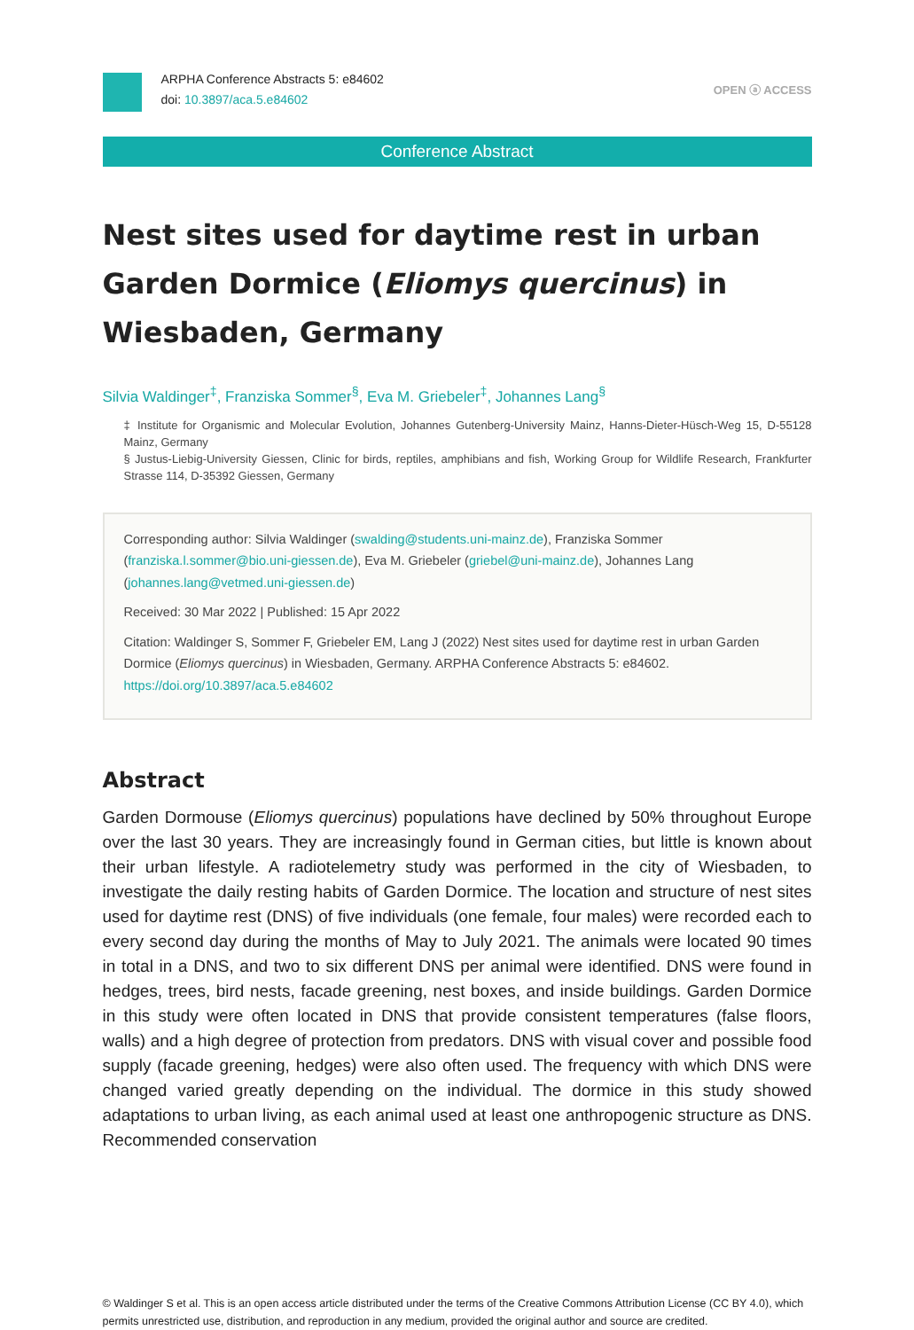ARPHA Conference Abstracts 5: e84602
doi: 10.3897/aca.5.e84602
OPEN ⓐ ACCESS
Conference Abstract
Nest sites used for daytime rest in urban Garden Dormice (Eliomys quercinus) in Wiesbaden, Germany
Silvia Waldinger<sup>‡</sup>, Franziska Sommer<sup>§</sup>, Eva M. Griebeler<sup>‡</sup>, Johannes Lang<sup>§</sup>
‡ Institute for Organismic and Molecular Evolution, Johannes Gutenberg-University Mainz, Hanns-Dieter-Hüsch-Weg 15, D-55128 Mainz, Germany
§ Justus-Liebig-University Giessen, Clinic for birds, reptiles, amphibians and fish, Working Group for Wildlife Research, Frankfurter Strasse 114, D-35392 Giessen, Germany
Corresponding author: Silvia Waldinger (swalding@students.uni-mainz.de), Franziska Sommer (franziska.l.sommer@bio.uni-giessen.de), Eva M. Griebeler (griebel@uni-mainz.de), Johannes Lang (johannes.lang@vetmed.uni-giessen.de)
Received: 30 Mar 2022 | Published: 15 Apr 2022
Citation: Waldinger S, Sommer F, Griebeler EM, Lang J (2022) Nest sites used for daytime rest in urban Garden Dormice (Eliomys quercinus) in Wiesbaden, Germany. ARPHA Conference Abstracts 5: e84602. https://doi.org/10.3897/aca.5.e84602
Abstract
Garden Dormouse (Eliomys quercinus) populations have declined by 50% throughout Europe over the last 30 years. They are increasingly found in German cities, but little is known about their urban lifestyle. A radiotelemetry study was performed in the city of Wiesbaden, to investigate the daily resting habits of Garden Dormice. The location and structure of nest sites used for daytime rest (DNS) of five individuals (one female, four males) were recorded each to every second day during the months of May to July 2021. The animals were located 90 times in total in a DNS, and two to six different DNS per animal were identified. DNS were found in hedges, trees, bird nests, facade greening, nest boxes, and inside buildings. Garden Dormice in this study were often located in DNS that provide consistent temperatures (false floors, walls) and a high degree of protection from predators. DNS with visual cover and possible food supply (facade greening, hedges) were also often used. The frequency with which DNS were changed varied greatly depending on the individual. The dormice in this study showed adaptations to urban living, as each animal used at least one anthropogenic structure as DNS. Recommended conservation
© Waldinger S et al. This is an open access article distributed under the terms of the Creative Commons Attribution License (CC BY 4.0), which permits unrestricted use, distribution, and reproduction in any medium, provided the original author and source are credited.